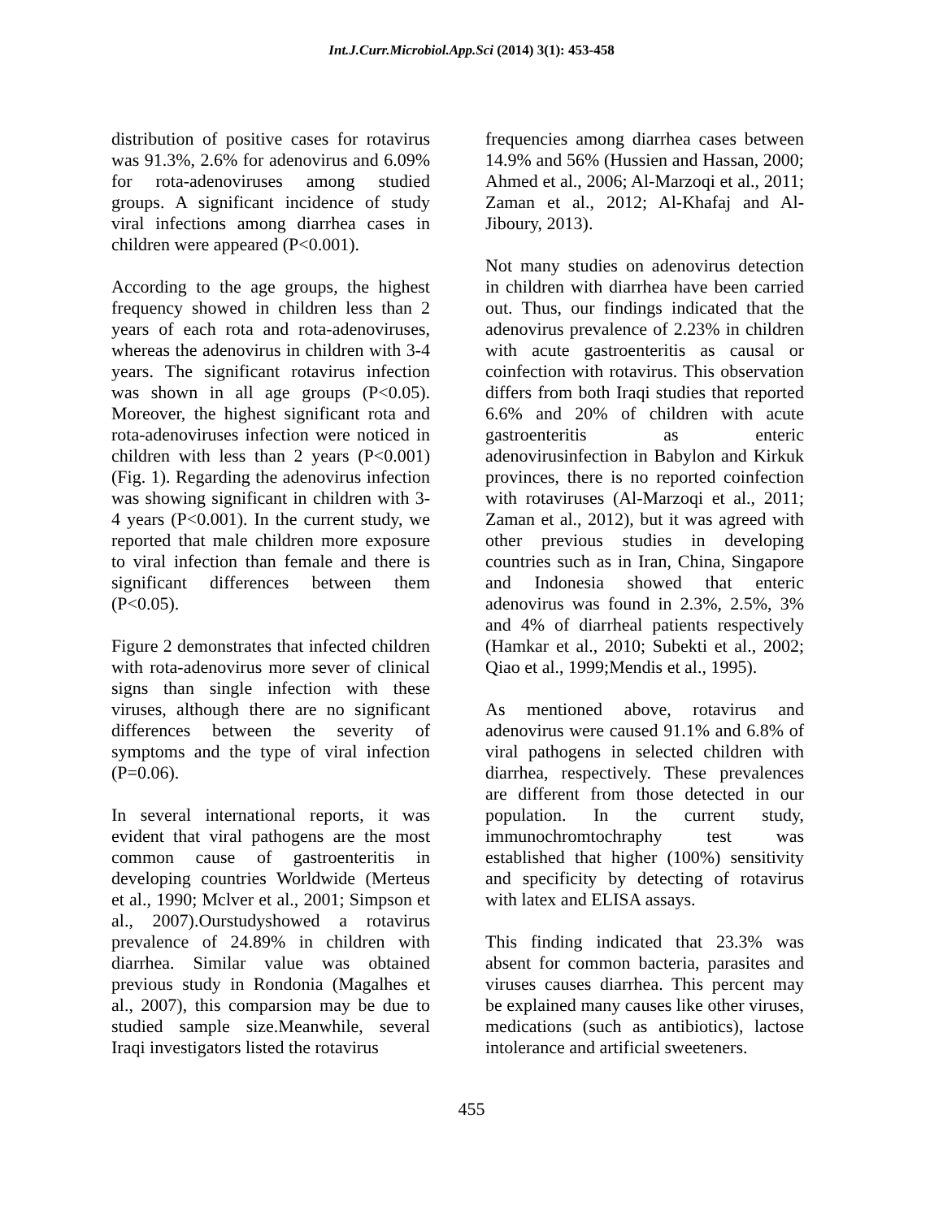Int.J.Curr.Microbiol.App.Sci (2014) 3(1): 453-458
distribution of positive cases for rotavirus was 91.3%, 2.6% for adenovirus and 6.09% for rota-adenoviruses among studied groups. A significant incidence of study viral infections among diarrhea cases in children were appeared (P<0.001).
According to the age groups, the highest frequency showed in children less than 2 years of each rota and rota-adenoviruses, whereas the adenovirus in children with 3-4 years. The significant rotavirus infection was shown in all age groups (P<0.05). Moreover, the highest significant rota and rota-adenoviruses infection were noticed in children with less than 2 years (P<0.001) (Fig. 1). Regarding the adenovirus infection was showing significant in children with 3-4 years (P<0.001). In the current study, we reported that male children more exposure to viral infection than female and there is significant differences between them (P<0.05).
Figure 2 demonstrates that infected children with rota-adenovirus more sever of clinical signs than single infection with these viruses, although there are no significant differences between the severity of symptoms and the type of viral infection (P=0.06).
In several international reports, it was evident that viral pathogens are the most common cause of gastroenteritis in developing countries Worldwide (Merteus et al., 1990; Mclver et al., 2001; Simpson et al., 2007).Ourstudyshowed a rotavirus prevalence of 24.89% in children with diarrhea. Similar value was obtained previous study in Rondonia (Magalhes et al., 2007), this comparsion may be due to studied sample size.Meanwhile, several Iraqi investigators listed the rotavirus
frequencies among diarrhea cases between 14.9% and 56% (Hussien and Hassan, 2000; Ahmed et al., 2006; Al-Marzoqi et al., 2011; Zaman et al., 2012; Al-Khafaj and Al-Jiboury, 2013).
Not many studies on adenovirus detection in children with diarrhea have been carried out. Thus, our findings indicated that the adenovirus prevalence of 2.23% in children with acute gastroenteritis as causal or coinfection with rotavirus. This observation differs from both Iraqi studies that reported 6.6% and 20% of children with acute gastroenteritis as enteric adenovirusinfection in Babylon and Kirkuk provinces, there is no reported coinfection with rotaviruses (Al-Marzoqi et al., 2011; Zaman et al., 2012), but it was agreed with other previous studies in developing countries such as in Iran, China, Singapore and Indonesia showed that enteric adenovirus was found in 2.3%, 2.5%, 3% and 4% of diarrheal patients respectively (Hamkar et al., 2010; Subekti et al., 2002; Qiao et al., 1999;Mendis et al., 1995).
As mentioned above, rotavirus and adenovirus were caused 91.1% and 6.8% of viral pathogens in selected children with diarrhea, respectively. These prevalences are different from those detected in our population. In the current study, immunochromtochraphy test was established that higher (100%) sensitivity and specificity by detecting of rotavirus with latex and ELISA assays.
This finding indicated that 23.3% was absent for common bacteria, parasites and viruses causes diarrhea. This percent may be explained many causes like other viruses, medications (such as antibiotics), lactose intolerance and artificial sweeteners.
455